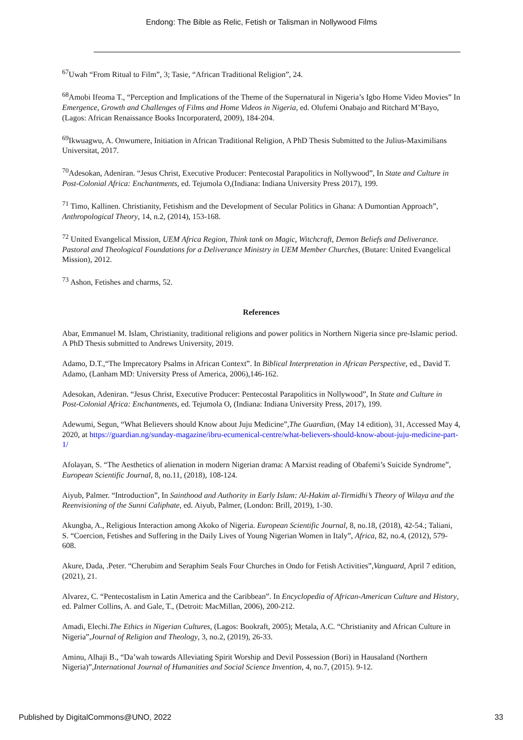Endong: The Bible as Relic, Fetish or Talisman in Nollywood Films
<sup>67</sup> Uwah “From Ritual to Film”, 3; Tasie, “African Traditional Religion”, 24.
<sup>68</sup> Amobi Ifeoma T., “Perception and Implications of the Theme of the Supernatural in Nigeria’s Igbo Home Video Movies” In Emergence, Growth and Challenges of Films and Home Videos in Nigeria, ed. Olufemi Onabajo and Ritchard M’Bayo, (Lagos: African Renaissance Books Incorporaterd, 2009), 184-204.
<sup>69</sup> Ikwuagwu, A. Onwumere, Initiation in African Traditional Religion, A PhD Thesis Submitted to the Julius-Maximilians Universitat, 2017.
<sup>70</sup> Adesokan, Adeniran. “Jesus Christ, Executive Producer: Pentecostal Parapolitics in Nollywood”, In State and Culture in Post-Colonial Africa: Enchantments, ed. Tejumola O,(Indiana: Indiana University Press 2017), 199.
<sup>71</sup> Timo, Kallinen. Christianity, Fetishism and the Development of Secular Politics in Ghana: A Dumontian Approach”, Anthropological Theory, 14, n.2, (2014), 153-168.
<sup>72</sup> United Evangelical Mission, UEM Africa Region, Think tank on Magic, Witchcraft, Demon Beliefs and Deliverance. Pastoral and Theological Foundations for a Deliverance Ministry in UEM Member Churches, (Butare: United Evangelical Mission), 2012.
<sup>73</sup> Ashon, Fetishes and charms, 52.
References
Abar, Emmanuel M. Islam, Christianity, traditional religions and power politics in Northern Nigeria since pre-Islamic period. A PhD Thesis submitted to Andrews University, 2019.
Adamo, D.T.,“The Imprecatory Psalms in African Context”. In Biblical Interpretation in African Perspective, ed., David T. Adamo, (Lanham MD: University Press of America, 2006),146-162.
Adesokan, Adeniran. “Jesus Christ, Executive Producer: Pentecostal Parapolitics in Nollywood”, In State and Culture in Post-Colonial Africa: Enchantments, ed. Tejumola O, (Indiana: Indiana University Press, 2017), 199.
Adewumi, Segun, “What Believers should Know about Juju Medicine”,The Guardian, (May 14 edition), 31, Accessed May 4, 2020, at https://guardian.ng/sunday-magazine/ibru-ecumenical-centre/what-believers-should-know-about-juju-medicine-part-1/
Afolayan, S. “The Aesthetics of alienation in modern Nigerian drama: A Marxist reading of Obafemi’s Suicide Syndrome”, European Scientific Journal, 8, no.11, (2018), 108-124.
Aiyub, Palmer. “Introduction”, In Sainthood and Authority in Early Islam: Al-Hakim al-Tirmidhi’s Theory of Wilaya and the Reenvisioning of the Sunni Caliphate, ed. Aiyub, Palmer, (London: Brill, 2019), 1-30.
Akungba, A., Religious Interaction among Akoko of Nigeria. European Scientific Journal, 8, no.18, (2018), 42-54.; Taliani, S. “Coercion, Fetishes and Suffering in the Daily Lives of Young Nigerian Women in Italy”, Africa, 82, no.4, (2012), 579-608.
Akure, Dada, .Peter. “Cherubim and Seraphim Seals Four Churches in Ondo for Fetish Activities”,Vanguard, April 7 edition, (2021), 21.
Alvarez, C. “Pentecostalism in Latin America and the Caribbean”. In Encyclopedia of African-American Culture and History, ed. Palmer Collins, A. and Gale, T., (Detroit: MacMillan, 2006), 200-212.
Amadi, Elechi.The Ethics in Nigerian Cultures, (Lagos: Bookraft, 2005); Metala, A.C. “Christianity and African Culture in Nigeria”,Journal of Religion and Theology, 3, no.2, (2019), 26-33.
Aminu, Alhaji B., “Da’wah towards Alleviating Spirit Worship and Devil Possession (Bori) in Hausaland (Northern Nigeria)”,International Journal of Humanities and Social Science Invention, 4, no.7, (2015). 9-12.
Published by DigitalCommons@UNO, 2022 33